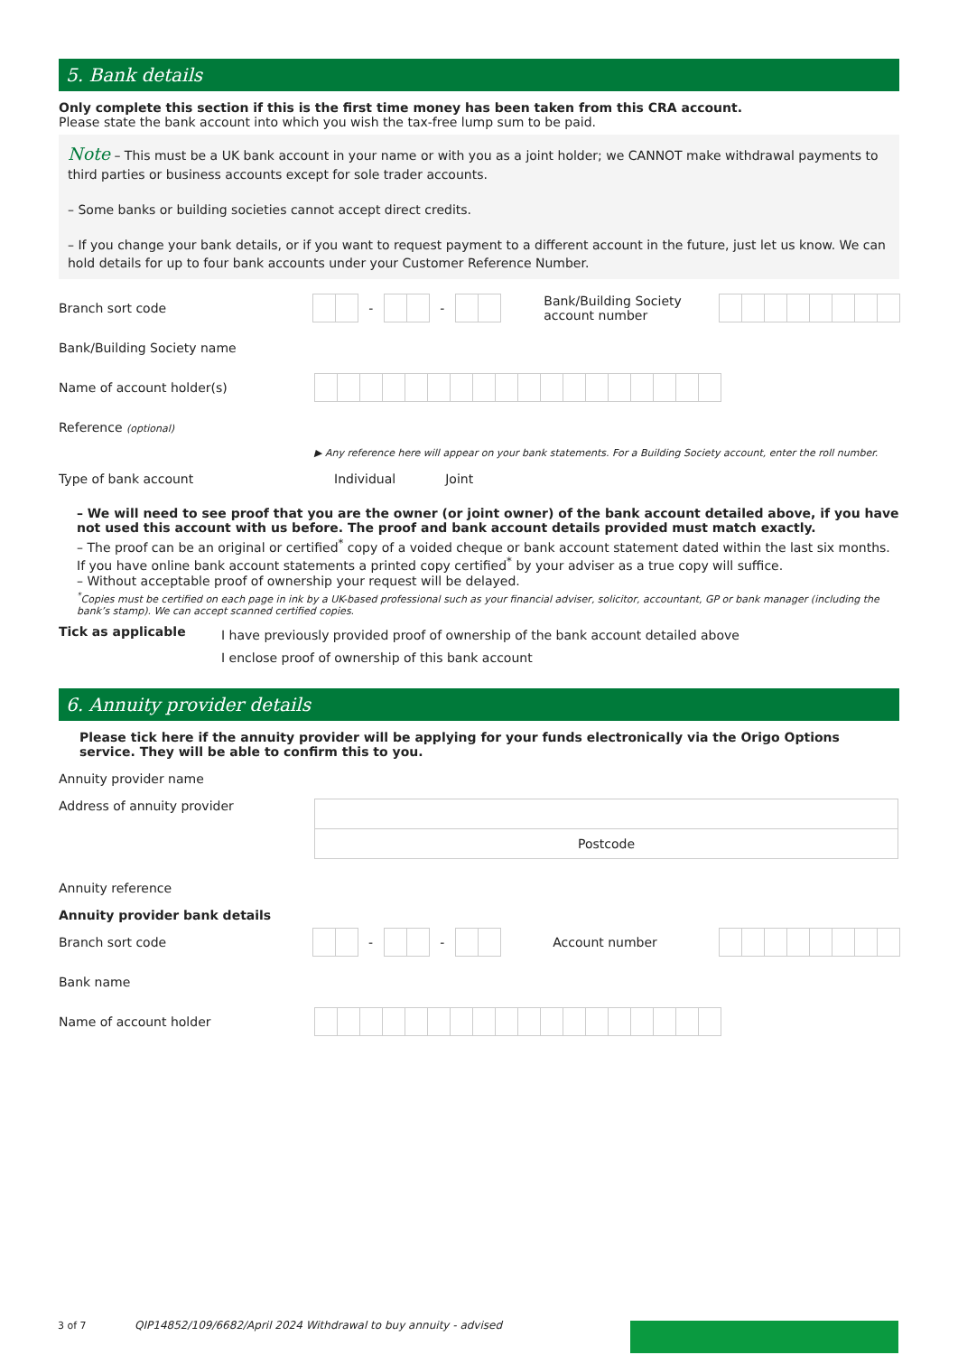5. Bank details
Only complete this section if this is the first time money has been taken from this CRA account.
Please state the bank account into which you wish the tax-free lump sum to be paid.
Note – This must be a UK bank account in your name or with you as a joint holder; we CANNOT make withdrawal payments to third parties or business accounts except for sole trader accounts.
– Some banks or building societies cannot accept direct credits.
– If you change your bank details, or if you want to request payment to a different account in the future, just let us know. We can hold details for up to four bank accounts under your Customer Reference Number.
Branch sort code - -
Bank/Building Society account number
Bank/Building Society name
Name of account holder(s)
Reference (optional)
▶ Any reference here will appear on your bank statements. For a Building Society account, enter the roll number.
Type of bank account Individual Joint
– We will need to see proof that you are the owner (or joint owner) of the bank account detailed above, if you have not used this account with us before. The proof and bank account details provided must match exactly.
– The proof can be an original or certified<sup>*</sup> copy of a voided cheque or bank account statement dated within the last six months. If you have online bank account statements a printed copy certified<sup>*</sup> by your adviser as a true copy will suffice.
– Without acceptable proof of ownership your request will be delayed.
<sup>*</sup> Copies must be certified on each page in ink by a UK-based professional such as your financial adviser, solicitor, accountant, GP or bank manager (including the bank’s stamp). We can accept scanned certified copies.
Tick as applicable
I have previously provided proof of ownership of the bank account detailed above
I enclose proof of ownership of this bank account
6. Annuity provider details
Please tick here if the annuity provider will be applying for your funds electronically via the Origo Options service. They will be able to confirm this to you.
Annuity provider name
Address of annuity provider
Postcode
Annuity reference
Annuity provider bank details
Branch sort code - - Account number
Bank name
Name of account holder
3 of 7 QIP14852/109/6682/April 2024 Withdrawal to buy annuity - advised